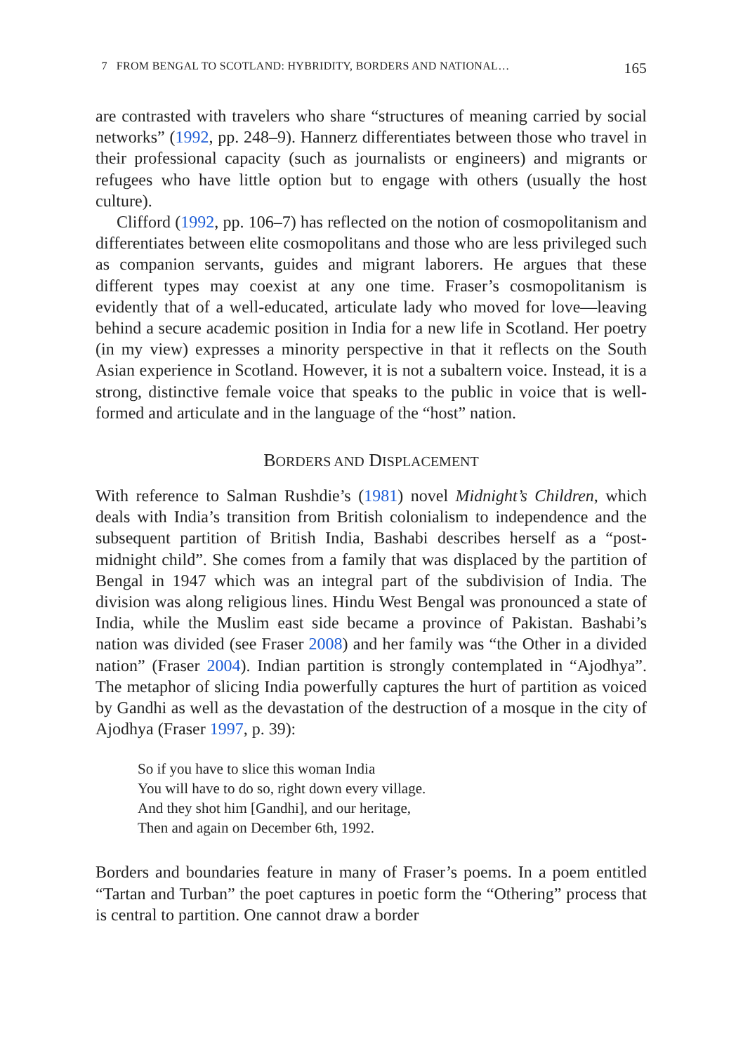7 FROM BENGAL TO SCOTLAND: HYBRIDITY, BORDERS AND NATIONAL… 165
are contrasted with travelers who share “structures of meaning carried by social networks” (1992, pp. 248–9). Hannerz differentiates between those who travel in their professional capacity (such as journalists or engineers) and migrants or refugees who have little option but to engage with others (usually the host culture).
Clifford (1992, pp. 106–7) has reflected on the notion of cosmopolitanism and differentiates between elite cosmopolitans and those who are less privileged such as companion servants, guides and migrant laborers. He argues that these different types may coexist at any one time. Fraser’s cosmopolitanism is evidently that of a well-educated, articulate lady who moved for love—leaving behind a secure academic position in India for a new life in Scotland. Her poetry (in my view) expresses a minority perspective in that it reflects on the South Asian experience in Scotland. However, it is not a subaltern voice. Instead, it is a strong, distinctive female voice that speaks to the public in voice that is well-formed and articulate and in the language of the “host” nation.
BORDERS AND DISPLACEMENT
With reference to Salman Rushdie’s (1981) novel Midnight’s Children, which deals with India’s transition from British colonialism to independence and the subsequent partition of British India, Bashabi describes herself as a “post-midnight child”. She comes from a family that was displaced by the partition of Bengal in 1947 which was an integral part of the subdivision of India. The division was along religious lines. Hindu West Bengal was pronounced a state of India, while the Muslim east side became a province of Pakistan. Bashabi’s nation was divided (see Fraser 2008) and her family was “the Other in a divided nation” (Fraser 2004). Indian partition is strongly contemplated in “Ajodhya”. The metaphor of slicing India powerfully captures the hurt of partition as voiced by Gandhi as well as the devastation of the destruction of a mosque in the city of Ajodhya (Fraser 1997, p. 39):
So if you have to slice this woman India
You will have to do so, right down every village.
And they shot him [Gandhi], and our heritage,
Then and again on December 6th, 1992.
Borders and boundaries feature in many of Fraser’s poems. In a poem entitled “Tartan and Turban” the poet captures in poetic form the “Othering” process that is central to partition. One cannot draw a border